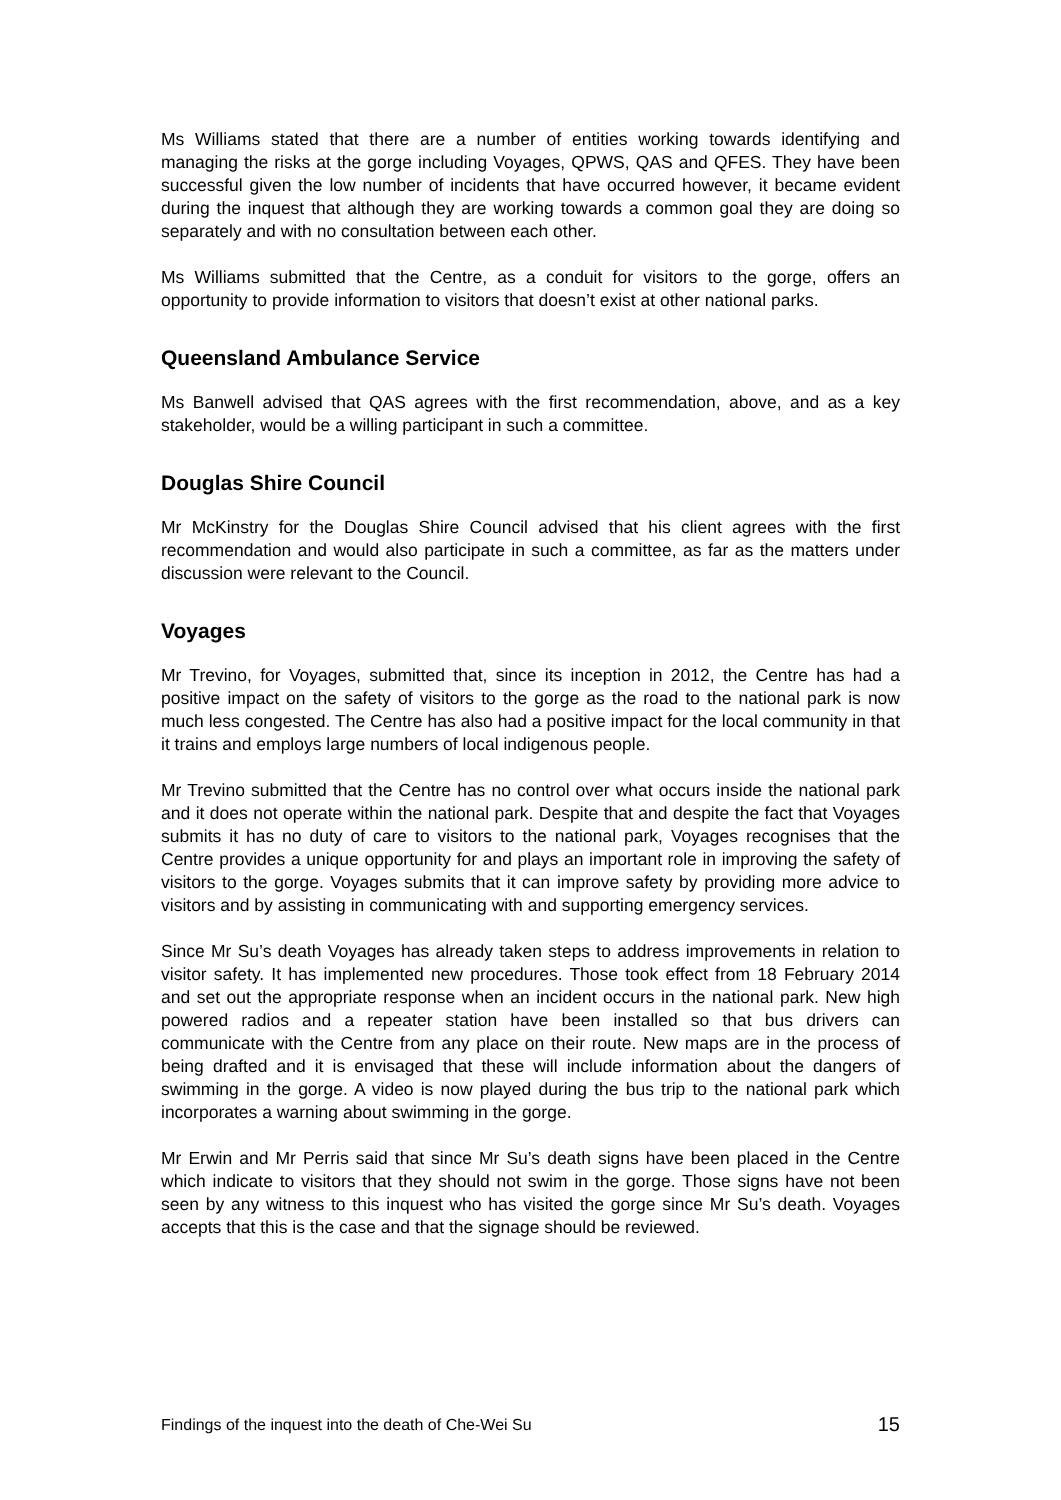Ms Williams stated that there are a number of entities working towards identifying and managing the risks at the gorge including Voyages, QPWS, QAS and QFES. They have been successful given the low number of incidents that have occurred however, it became evident during the inquest that although they are working towards a common goal they are doing so separately and with no consultation between each other.
Ms Williams submitted that the Centre, as a conduit for visitors to the gorge, offers an opportunity to provide information to visitors that doesn’t exist at other national parks.
Queensland Ambulance Service
Ms Banwell advised that QAS agrees with the first recommendation, above, and as a key stakeholder, would be a willing participant in such a committee.
Douglas Shire Council
Mr McKinstry for the Douglas Shire Council advised that his client agrees with the first recommendation and would also participate in such a committee, as far as the matters under discussion were relevant to the Council.
Voyages
Mr Trevino, for Voyages, submitted that, since its inception in 2012, the Centre has had a positive impact on the safety of visitors to the gorge as the road to the national park is now much less congested. The Centre has also had a positive impact for the local community in that it trains and employs large numbers of local indigenous people.
Mr Trevino submitted that the Centre has no control over what occurs inside the national park and it does not operate within the national park. Despite that and despite the fact that Voyages submits it has no duty of care to visitors to the national park, Voyages recognises that the Centre provides a unique opportunity for and plays an important role in improving the safety of visitors to the gorge. Voyages submits that it can improve safety by providing more advice to visitors and by assisting in communicating with and supporting emergency services.
Since Mr Su’s death Voyages has already taken steps to address improvements in relation to visitor safety. It has implemented new procedures. Those took effect from 18 February 2014 and set out the appropriate response when an incident occurs in the national park. New high powered radios and a repeater station have been installed so that bus drivers can communicate with the Centre from any place on their route. New maps are in the process of being drafted and it is envisaged that these will include information about the dangers of swimming in the gorge. A video is now played during the bus trip to the national park which incorporates a warning about swimming in the gorge.
Mr Erwin and Mr Perris said that since Mr Su’s death signs have been placed in the Centre which indicate to visitors that they should not swim in the gorge. Those signs have not been seen by any witness to this inquest who has visited the gorge since Mr Su’s death. Voyages accepts that this is the case and that the signage should be reviewed.
Findings of the inquest into the death of Che-Wei Su 15